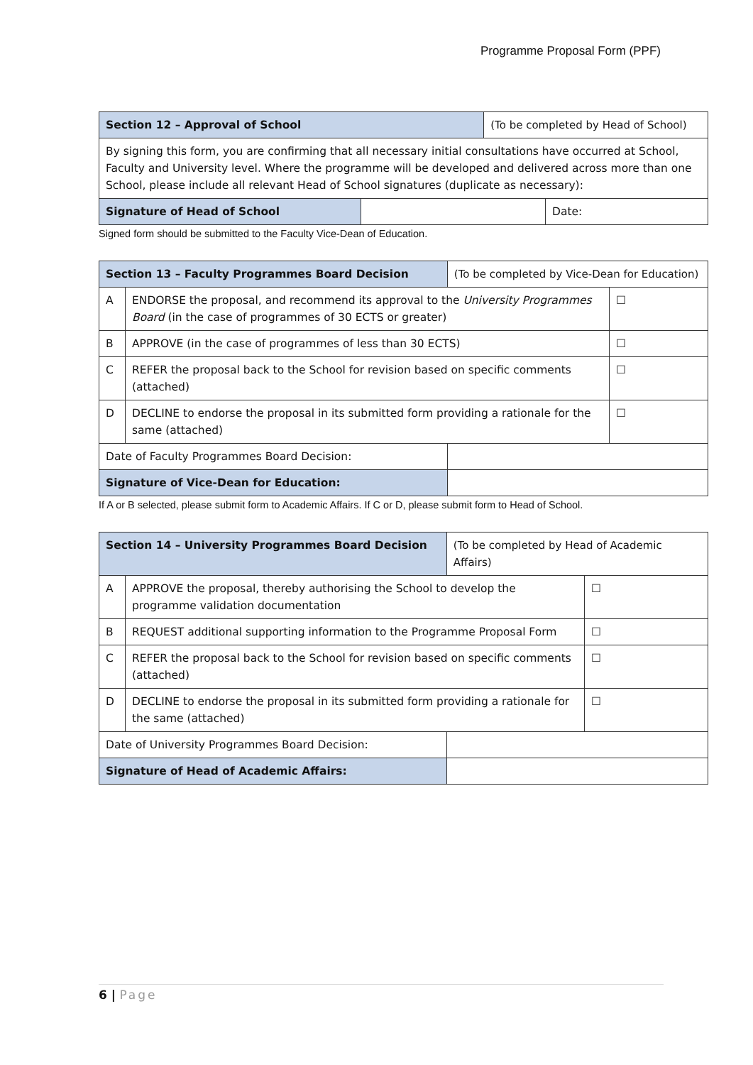Programme Proposal Form (PPF)
| Section 12 – Approval of School | | (To be completed by Head of School) | |
| By signing this form, you are confirming that all necessary initial consultations have occurred at School, Faculty and University level. Where the programme will be developed and delivered across more than one School, please include all relevant Head of School signatures (duplicate as necessary): | | | |
| Signature of Head of School | | | Date: |
Signed form should be submitted to the Faculty Vice-Dean of Education.
| Section 13 – Faculty Programmes Board Decision | | | (To be completed by Vice-Dean for Education) | |
| A | ENDORSE the proposal, and recommend its approval to the University Programmes Board (in the case of programmes of 30 ECTS or greater) | | | ☐ |
| B | APPROVE (in the case of programmes of less than 30 ECTS) | | | ☐ |
| C | REFER the proposal back to the School for revision based on specific comments (attached) | | | ☐ |
| D | DECLINE to endorse the proposal in its submitted form providing a rationale for the same (attached) | | | ☐ |
| Date of Faculty Programmes Board Decision: | | | | |
| Signature of Vice-Dean for Education: | | | | |
If A or B selected, please submit form to Academic Affairs. If C or D, please submit form to Head of School.
| Section 14 – University Programmes Board Decision | | | (To be completed by Head of Academic Affairs) | |
| A | APPROVE the proposal, thereby authorising the School to develop the programme validation documentation | | | ☐ |
| B | REQUEST additional supporting information to the Programme Proposal Form | | | ☐ |
| C | REFER the proposal back to the School for revision based on specific comments (attached) | | | ☐ |
| D | DECLINE to endorse the proposal in its submitted form providing a rationale for the same (attached) | | | ☐ |
| Date of University Programmes Board Decision: | | | | |
| Signature of Head of Academic Affairs: | | | | |
6 | Page